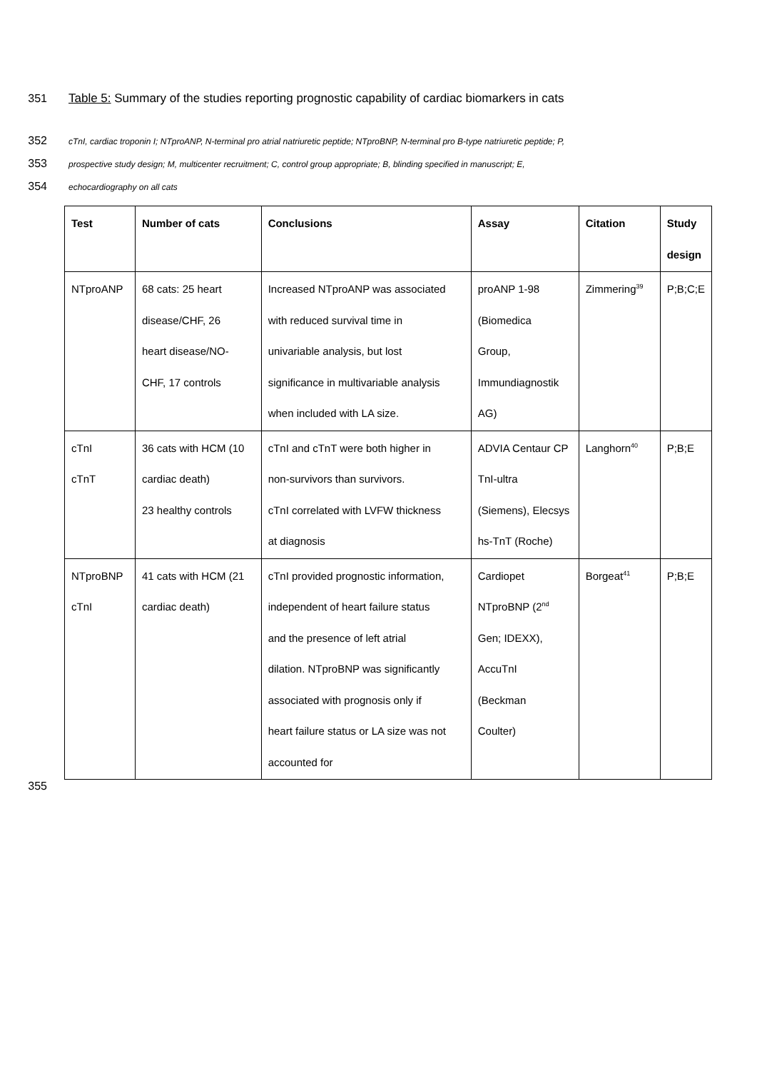351 Table 5: Summary of the studies reporting prognostic capability of cardiac biomarkers in cats
352 cTnI, cardiac troponin I; NTproANP, N-terminal pro atrial natriuretic peptide; NTproBNP, N-terminal pro B-type natriuretic peptide; P,
353 prospective study design; M, multicenter recruitment; C, control group appropriate; B, blinding specified in manuscript; E,
354 echocardiography on all cats
| Test | Number of cats | Conclusions | Assay | Citation | Study design |
| --- | --- | --- | --- | --- | --- |
| NTproANP | 68 cats: 25 heart disease/CHF, 26 heart disease/NO- CHF, 17 controls | Increased NTproANP was associated with reduced survival time in univariable analysis, but lost significance in multivariable analysis when included with LA size. | proANP 1-98 (Biomedica Group, Immundiagnostik AG) | Zimmering<sup>39</sup> | P;B;C;E |
| cTnI cTnT | 36 cats with HCM (10 cardiac death) 23 healthy controls | cTnI and cTnT were both higher in non-survivors than survivors. cTnI correlated with LVFW thickness at diagnosis | ADVIA Centaur CP TnI-ultra (Siemens), Elecsys hs-TnT (Roche) | Langhorn<sup>40</sup> | P;B;E |
| NTproBNP cTnI | 41 cats with HCM (21 cardiac death) | cTnI provided prognostic information, independent of heart failure status and the presence of left atrial dilation. NTproBNP was significantly associated with prognosis only if heart failure status or LA size was not accounted for | Cardiopet NTproBNP (2<sup>nd</sup> Gen; IDEXX), AccuTnI (Beckman Coulter) | Borgeat<sup>41</sup> | P;B;E |
355